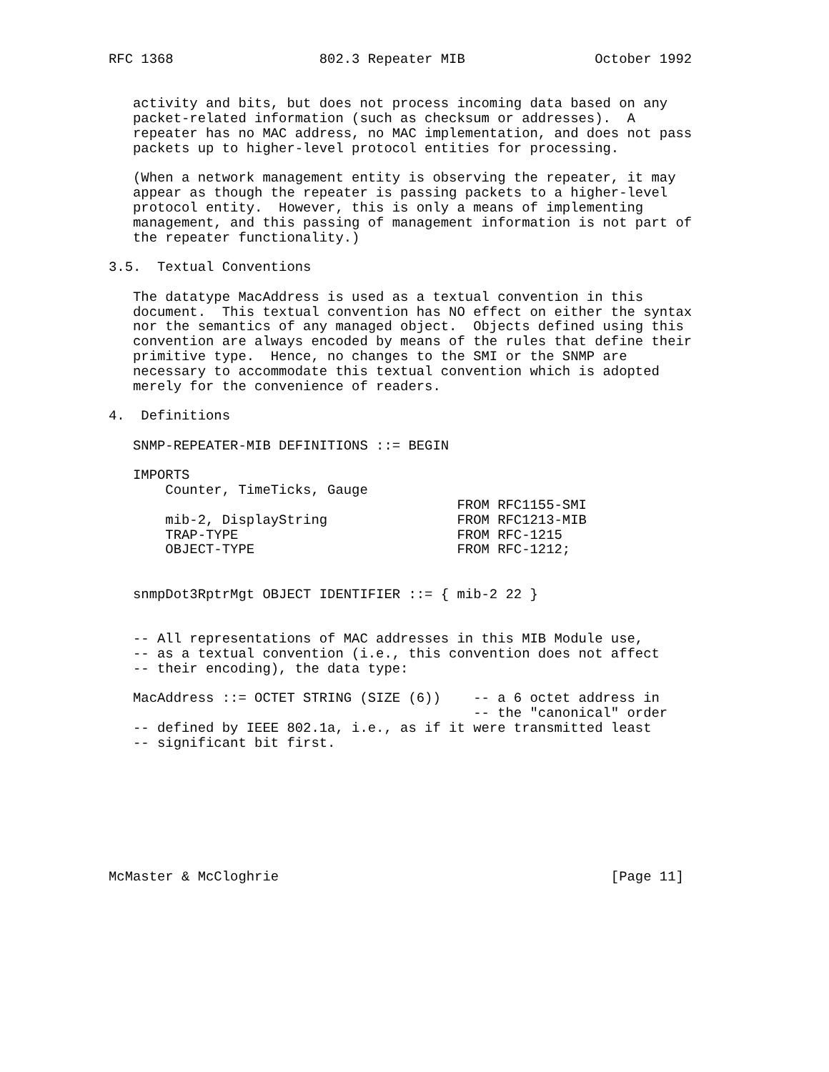RFC 1368                  802.3 Repeater MIB                October 1992


   activity and bits, but does not process incoming data based on any
   packet-related information (such as checksum or addresses).  A
   repeater has no MAC address, no MAC implementation, and does not pass
   packets up to higher-level protocol entities for processing.

   (When a network management entity is observing the repeater, it may
   appear as though the repeater is passing packets to a higher-level
   protocol entity.  However, this is only a means of implementing
   management, and this passing of management information is not part of
   the repeater functionality.)

3.5.  Textual Conventions

   The datatype MacAddress is used as a textual convention in this
   document.  This textual convention has NO effect on either the syntax
   nor the semantics of any managed object.  Objects defined using this
   convention are always encoded by means of the rules that define their
   primitive type.  Hence, no changes to the SMI or the SNMP are
   necessary to accommodate this textual convention which is adopted
   merely for the convenience of readers.

4.  Definitions

   SNMP-REPEATER-MIB DEFINITIONS ::= BEGIN

   IMPORTS
       Counter, TimeTicks, Gauge
                                           FROM RFC1155-SMI
       mib-2, DisplayString                FROM RFC1213-MIB
       TRAP-TYPE                           FROM RFC-1215
       OBJECT-TYPE                         FROM RFC-1212;


   snmpDot3RptrMgt OBJECT IDENTIFIER ::= { mib-2 22 }


   -- All representations of MAC addresses in this MIB Module use,
   -- as a textual convention (i.e., this convention does not affect
   -- their encoding), the data type:

   MacAddress ::= OCTET STRING (SIZE (6))    -- a 6 octet address in
                                             -- the "canonical" order
   -- defined by IEEE 802.1a, i.e., as if it were transmitted least
   -- significant bit first.








McMaster & McCloghrie                                         [Page 11]